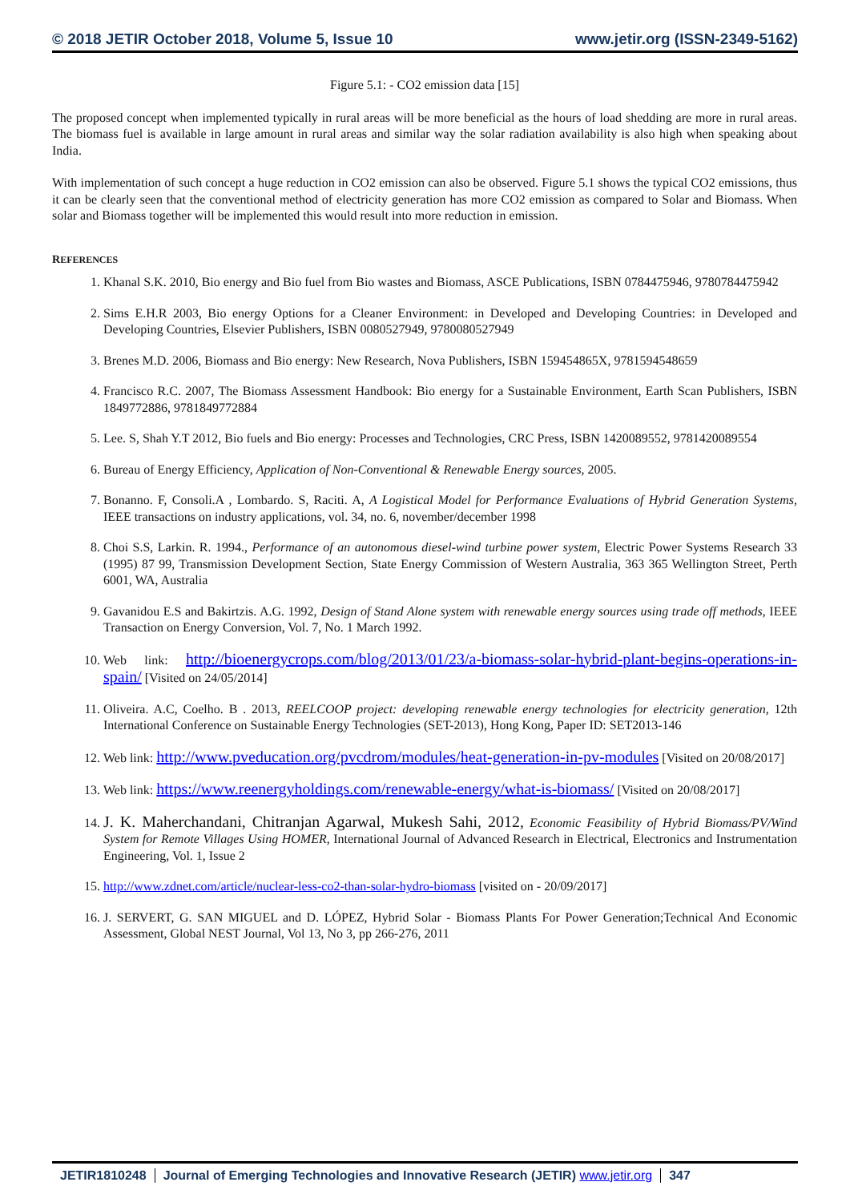© 2018 JETIR October 2018, Volume 5, Issue 10 www.jetir.org (ISSN-2349-5162)
Figure 5.1: - CO2 emission data [15]
The proposed concept when implemented typically in rural areas will be more beneficial as the hours of load shedding are more in rural areas. The biomass fuel is available in large amount in rural areas and similar way the solar radiation availability is also high when speaking about India.
With implementation of such concept a huge reduction in CO2 emission can also be observed. Figure 5.1 shows the typical CO2 emissions, thus it can be clearly seen that the conventional method of electricity generation has more CO2 emission as compared to Solar and Biomass. When solar and Biomass together will be implemented this would result into more reduction in emission.
REFERENCES
1. Khanal S.K. 2010, Bio energy and Bio fuel from Bio wastes and Biomass, ASCE Publications, ISBN 0784475946, 9780784475942
2. Sims E.H.R 2003, Bio energy Options for a Cleaner Environment: in Developed and Developing Countries: in Developed and Developing Countries, Elsevier Publishers, ISBN 0080527949, 9780080527949
3. Brenes M.D. 2006, Biomass and Bio energy: New Research, Nova Publishers, ISBN 159454865X, 9781594548659
4. Francisco R.C. 2007, The Biomass Assessment Handbook: Bio energy for a Sustainable Environment, Earth Scan Publishers, ISBN 1849772886, 9781849772884
5. Lee. S, Shah Y.T 2012, Bio fuels and Bio energy: Processes and Technologies, CRC Press, ISBN 1420089552, 9781420089554
6. Bureau of Energy Efficiency, Application of Non-Conventional & Renewable Energy sources, 2005.
7. Bonanno. F, Consoli.A , Lombardo. S, Raciti. A, A Logistical Model for Performance Evaluations of Hybrid Generation Systems, IEEE transactions on industry applications, vol. 34, no. 6, november/december 1998
8. Choi S.S, Larkin. R. 1994., Performance of an autonomous diesel-wind turbine power system, Electric Power Systems Research 33 (1995) 87 99, Transmission Development Section, State Energy Commission of Western Australia, 363 365 Wellington Street, Perth 6001, WA, Australia
9. Gavanidou E.S and Bakirtzis. A.G. 1992, Design of Stand Alone system with renewable energy sources using trade off methods, IEEE Transaction on Energy Conversion, Vol. 7, No. 1 March 1992.
10. Web link: http://bioenergycrops.com/blog/2013/01/23/a-biomass-solar-hybrid-plant-begins-operations-in-spain/ [Visited on 24/05/2014]
11. Oliveira. A.C, Coelho. B . 2013, REELCOOP project: developing renewable energy technologies for electricity generation, 12th International Conference on Sustainable Energy Technologies (SET-2013), Hong Kong, Paper ID: SET2013-146
12. Web link: http://www.pveducation.org/pvcdrom/modules/heat-generation-in-pv-modules [Visited on 20/08/2017]
13. Web link: https://www.reenergyholdings.com/renewable-energy/what-is-biomass/ [Visited on 20/08/2017]
14. J. K. Maherchandani, Chitranjan Agarwal, Mukesh Sahi, 2012, Economic Feasibility of Hybrid Biomass/PV/Wind System for Remote Villages Using HOMER, International Journal of Advanced Research in Electrical, Electronics and Instrumentation Engineering, Vol. 1, Issue 2
15. http://www.zdnet.com/article/nuclear-less-co2-than-solar-hydro-biomass [visited on - 20/09/2017]
16. J. SERVERT, G. SAN MIGUEL and D. LÓPEZ, Hybrid Solar - Biomass Plants For Power Generation;Technical And Economic Assessment, Global NEST Journal, Vol 13, No 3, pp 266-276, 2011
JETIR1810248 Journal of Emerging Technologies and Innovative Research (JETIR) www.jetir.org
347